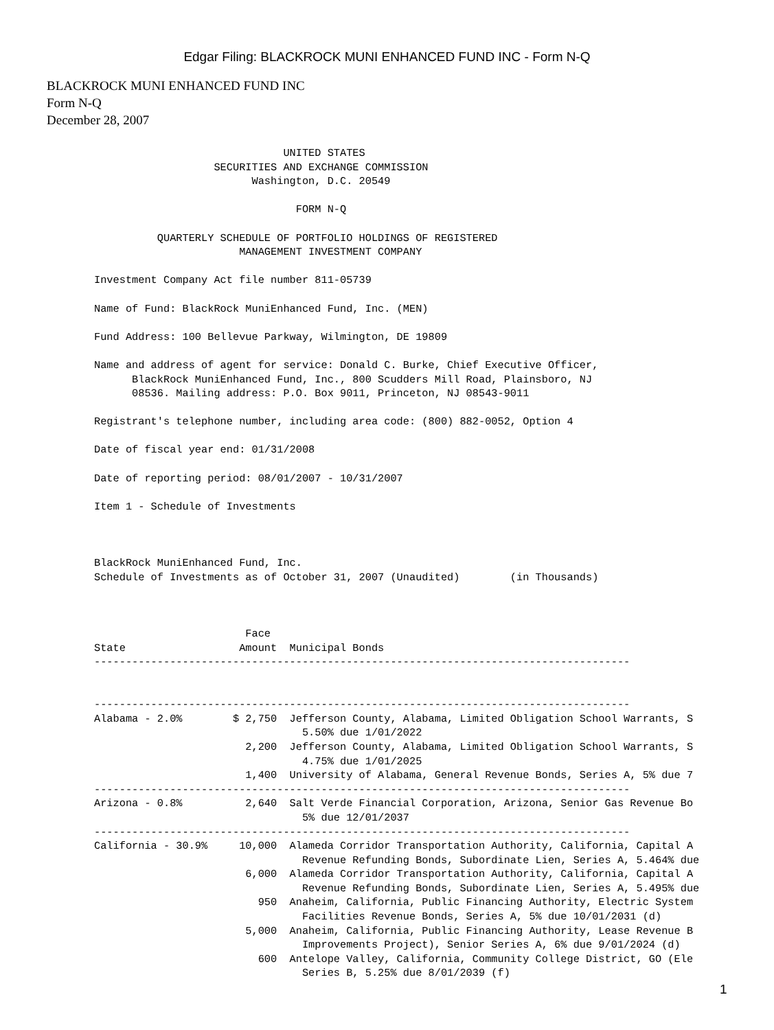Edgar Filing: BLACKROCK MUNI ENHANCED FUND INC - Form N-Q
BLACKROCK MUNI ENHANCED FUND INC
Form N-Q
December 28, 2007
                              UNITED STATES
                   SECURITIES AND EXCHANGE COMMISSION
                         Washington, D.C. 20549

                                FORM N-Q

          QUARTERLY SCHEDULE OF PORTFOLIO HOLDINGS OF REGISTERED
                       MANAGEMENT INVESTMENT COMPANY

Investment Company Act file number 811-05739

Name of Fund: BlackRock MuniEnhanced Fund, Inc. (MEN)

Fund Address: 100 Bellevue Parkway, Wilmington, DE 19809

Name and address of agent for service: Donald C. Burke, Chief Executive Officer,
      BlackRock MuniEnhanced Fund, Inc., 800 Scudders Mill Road, Plainsboro, NJ
      08536. Mailing address: P.O. Box 9011, Princeton, NJ 08543-9011

Registrant's telephone number, including area code: (800) 882-0052, Option 4

Date of fiscal year end: 01/31/2008

Date of reporting period: 08/01/2007 - 10/31/2007

Item 1 - Schedule of Investments



BlackRock MuniEnhanced Fund, Inc.
Schedule of Investments as of October 31, 2007 (Unaudited)        (in Thousands)



                        Face
State                  Amount  Municipal Bonds
-------------------------------------------------------------------------------------


-------------------------------------------------------------------------------------
Alabama - 2.0%        $ 2,750  Jefferson County, Alabama, Limited Obligation School Warrants, S
                                 5.50% due 1/01/2022
                        2,200  Jefferson County, Alabama, Limited Obligation School Warrants, S
                                 4.75% due 1/01/2025
                        1,400  University of Alabama, General Revenue Bonds, Series A, 5% due 7
-------------------------------------------------------------------------------------
Arizona - 0.8%          2,640  Salt Verde Financial Corporation, Arizona, Senior Gas Revenue Bo
                                 5% due 12/01/2037
-------------------------------------------------------------------------------------
California - 30.9%     10,000  Alameda Corridor Transportation Authority, California, Capital A
                                 Revenue Refunding Bonds, Subordinate Lien, Series A, 5.464% due
                        6,000  Alameda Corridor Transportation Authority, California, Capital A
                                 Revenue Refunding Bonds, Subordinate Lien, Series A, 5.495% due
                          950  Anaheim, California, Public Financing Authority, Electric System
                                 Facilities Revenue Bonds, Series A, 5% due 10/01/2031 (d)
                        5,000  Anaheim, California, Public Financing Authority, Lease Revenue B
                                 Improvements Project), Senior Series A, 6% due 9/01/2024 (d)
                          600  Antelope Valley, California, Community College District, GO (Ele
                                 Series B, 5.25% due 8/01/2039 (f)
1